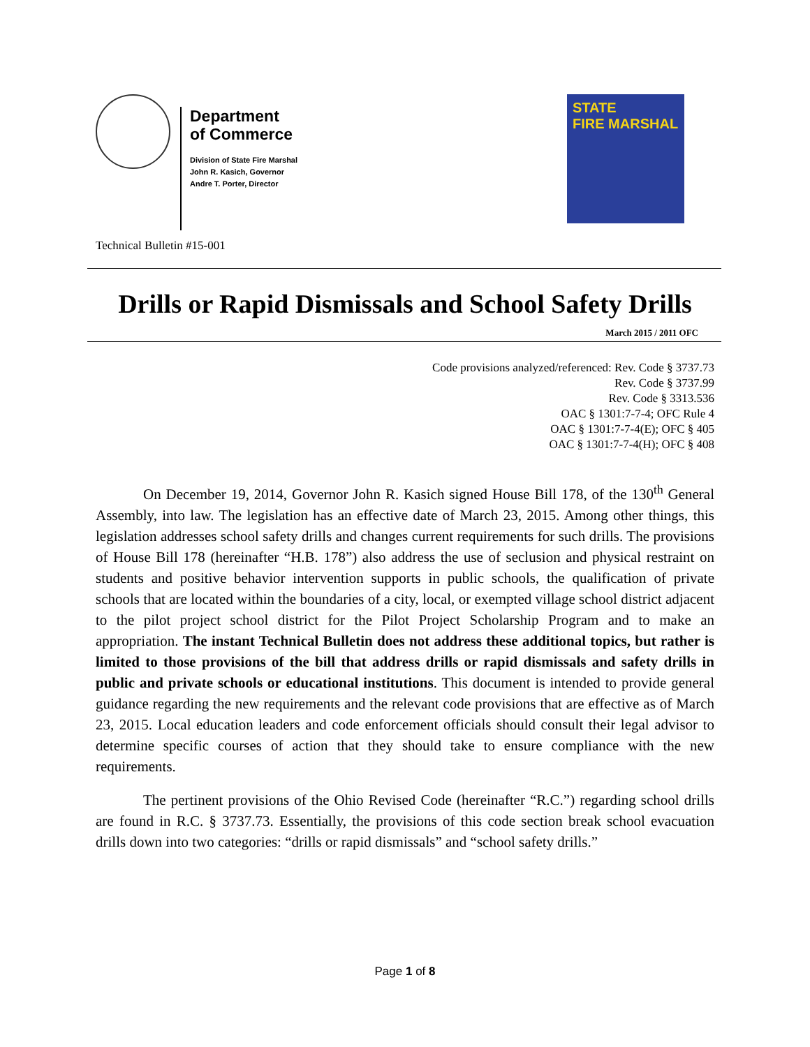Department
of Commerce
Division of State Fire Marshal
John R. Kasich, Governor
Andre T. Porter, Director
STATE
FIRE MARSHAL
Technical Bulletin #15-001
Drills or Rapid Dismissals and School Safety Drills
March 2015 / 2011 OFC
Code provisions analyzed/referenced: Rev. Code § 3737.73
Rev. Code § 3737.99
Rev. Code § 3313.536
OAC § 1301:7-7-4; OFC Rule 4
OAC § 1301:7-7-4(E); OFC § 405
OAC § 1301:7-7-4(H); OFC § 408
On December 19, 2014, Governor John R. Kasich signed House Bill 178, of the 130<sup>th</sup> General Assembly, into law. The legislation has an effective date of March 23, 2015. Among other things, this legislation addresses school safety drills and changes current requirements for such drills. The provisions of House Bill 178 (hereinafter “H.B. 178”) also address the use of seclusion and physical restraint on students and positive behavior intervention supports in public schools, the qualification of private schools that are located within the boundaries of a city, local, or exempted village school district adjacent to the pilot project school district for the Pilot Project Scholarship Program and to make an appropriation. The instant Technical Bulletin does not address these additional topics, but rather is limited to those provisions of the bill that address drills or rapid dismissals and safety drills in public and private schools or educational institutions. This document is intended to provide general guidance regarding the new requirements and the relevant code provisions that are effective as of March 23, 2015. Local education leaders and code enforcement officials should consult their legal advisor to determine specific courses of action that they should take to ensure compliance with the new requirements.
The pertinent provisions of the Ohio Revised Code (hereinafter “R.C.”) regarding school drills are found in R.C. § 3737.73. Essentially, the provisions of this code section break school evacuation drills down into two categories: “drills or rapid dismissals” and “school safety drills.”
Page 1 of 8